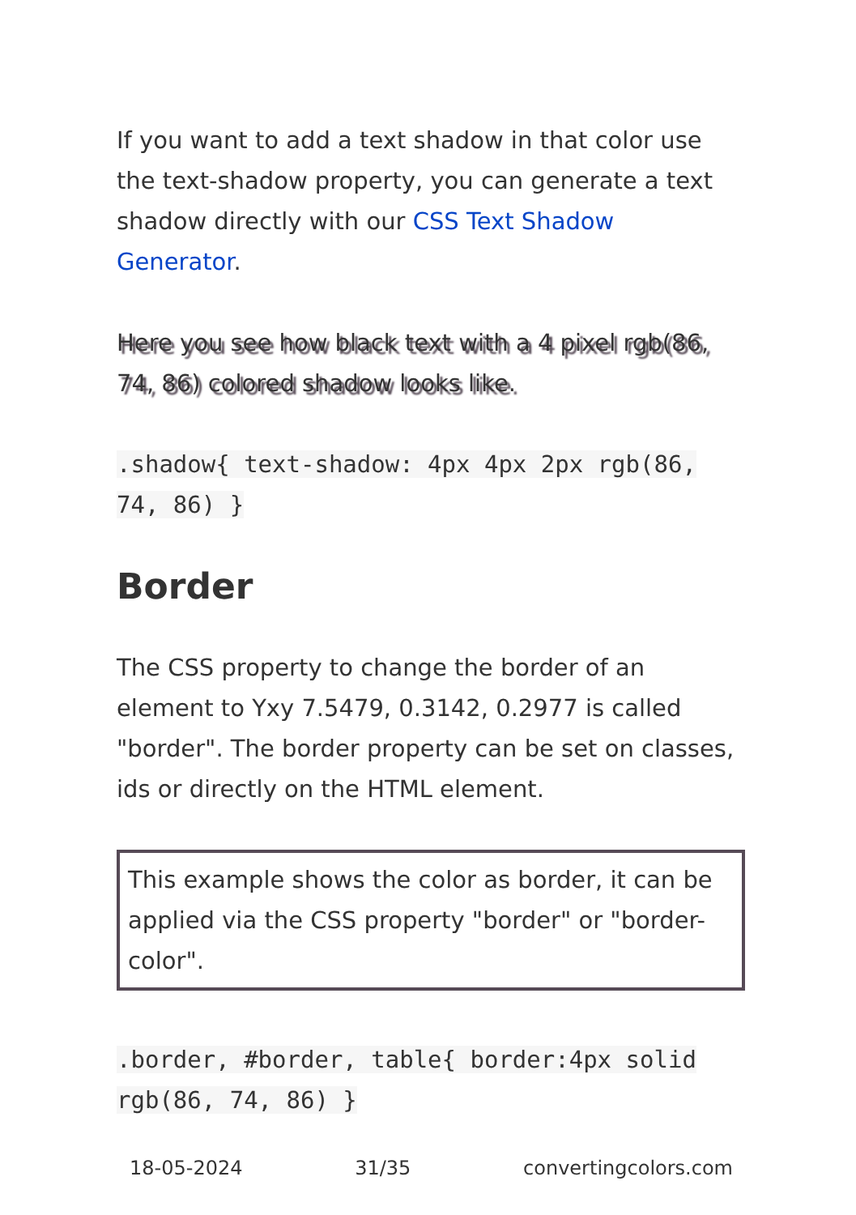If you want to add a text shadow in that color use the text-shadow property, you can generate a text shadow directly with our CSS Text Shadow Generator.
Here you see how black text with a 4 pixel rgb(86, 74, 86) colored shadow looks like.
.shadow{ text-shadow: 4px 4px 2px rgb(86, 74, 86) }
Border
The CSS property to change the border of an element to Yxy 7.5479, 0.3142, 0.2977 is called "border". The border property can be set on classes, ids or directly on the HTML element.
This example shows the color as border, it can be applied via the CSS property "border" or "border-color".
.border, #border, table{ border:4px solid rgb(86, 74, 86) }
18-05-2024 31/35 convertingcolors.com